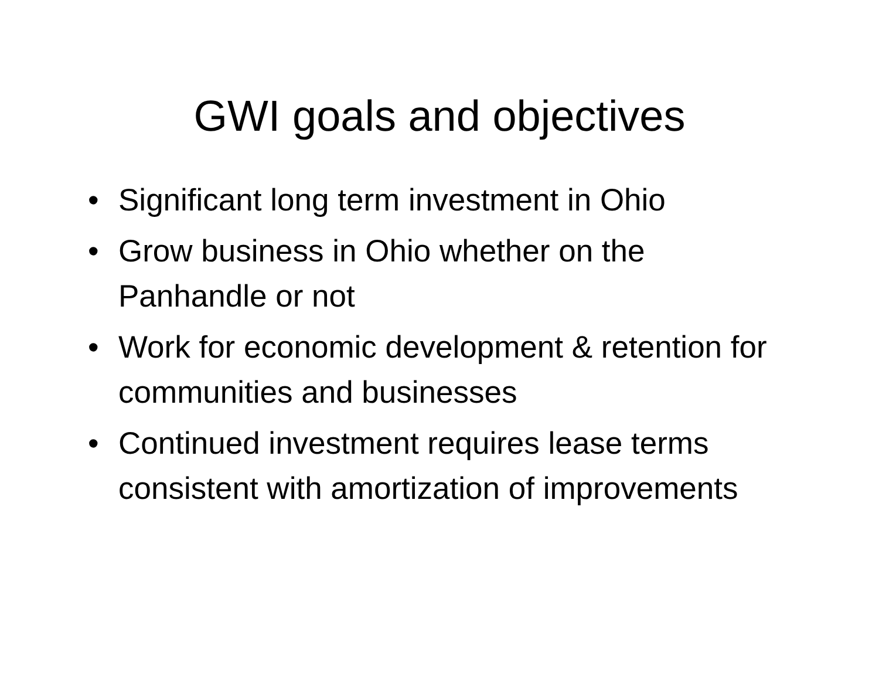GWI goals and objectives
• Significant long term investment in Ohio
• Grow business in Ohio whether on the Panhandle or not
• Work for economic development & retention for communities and businesses
• Continued investment requires lease terms consistent with amortization of improvements